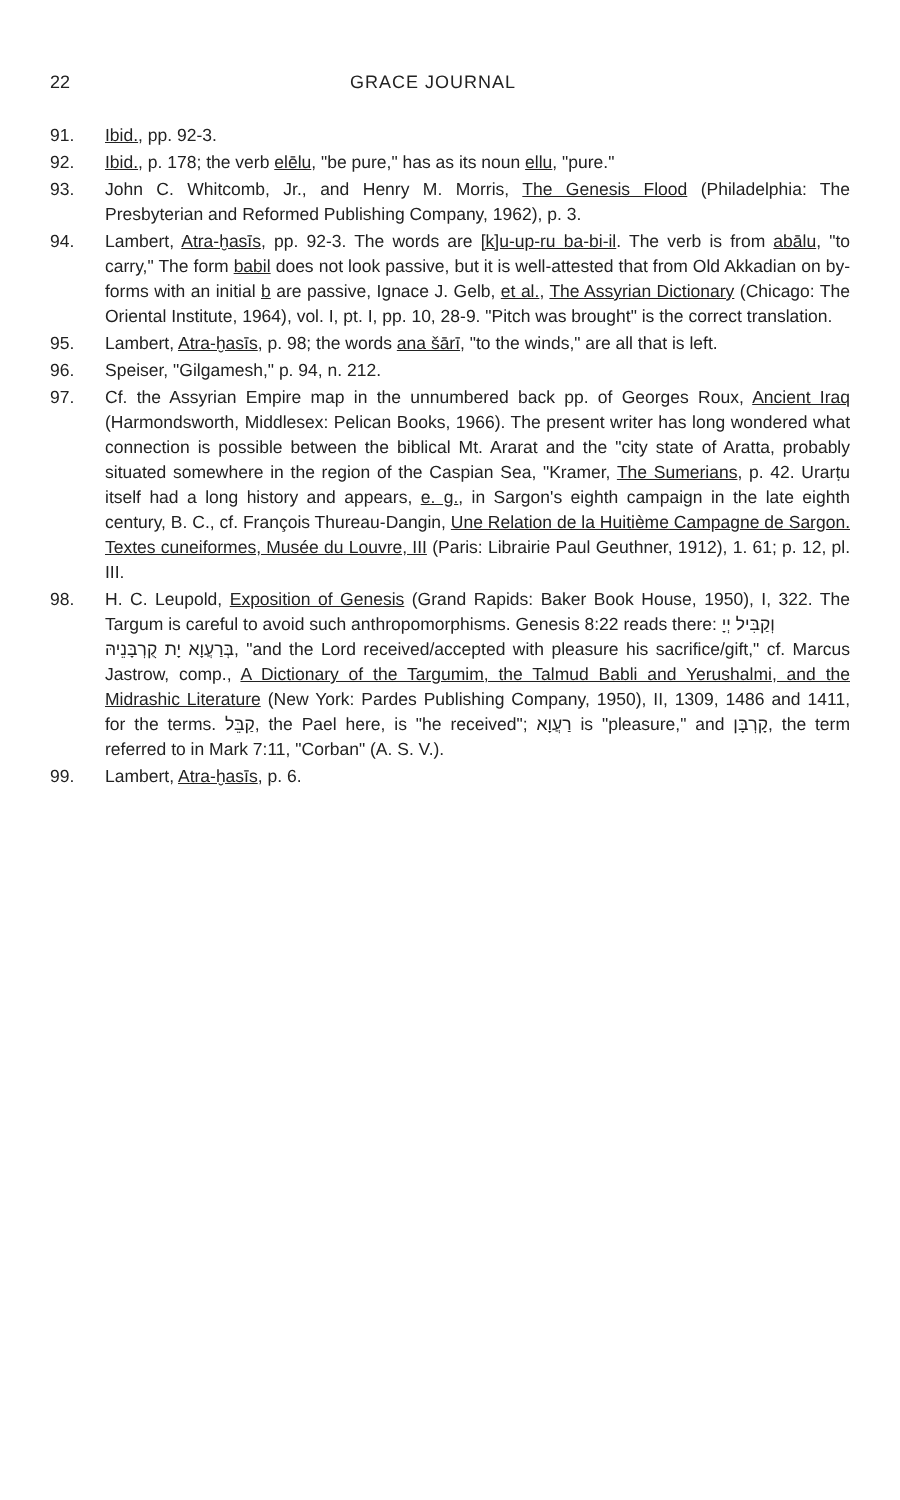22 GRACE JOURNAL
91. Ibid., pp. 92-3.
92. Ibid., p. 178; the verb elēlu, "be pure," has as its noun ellu, "pure."
93. John C. Whitcomb, Jr., and Henry M. Morris, The Genesis Flood (Philadelphia: The Presbyterian and Reformed Publishing Company, 1962), p. 3.
94. Lambert, Atra-ḫasīs, pp. 92-3. The words are [k]u-up-ru ba-bi-il. The verb is from abālu, "to carry," The form babil does not look passive, but it is well-attested that from Old Akkadian on by-forms with an initial b are passive, Ignace J. Gelb, et al., The Assyrian Dictionary (Chicago: The Oriental Institute, 1964), vol. I, pt. I, pp. 10, 28-9. "Pitch was brought" is the correct translation.
95. Lambert, Atra-ḫasīs, p. 98; the words ana šārī, "to the winds," are all that is left.
96. Speiser, "Gilgamesh," p. 94, n. 212.
97. Cf. the Assyrian Empire map in the unnumbered back pp. of Georges Roux, Ancient Iraq (Harmondsworth, Middlesex: Pelican Books, 1966). The present writer has long wondered what connection is possible between the biblical Mt. Ararat and the "city state of Aratta, probably situated somewhere in the region of the Caspian Sea, "Kramer, The Sumerians, p. 42. Urarṭu itself had a long history and appears, e. g., in Sargon's eighth campaign in the late eighth century, B. C., cf. François Thureau-Dangin, Une Relation de la Huitième Campagne de Sargon. Textes cuneiformes, Musée du Louvre, III (Paris: Librairie Paul Geuthner, 1912), 1. 61; p. 12, pl. III.
98. H. C. Leupold, Exposition of Genesis (Grand Rapids: Baker Book House, 1950), I, 322. The Targum is careful to avoid such anthropomorphisms. Genesis 8:22 reads there: וְקַבִּיל יְיָ
בְּרַעֲוָא יָת קֻרְבָּנֵיהּ, "and the Lord received/accepted with pleasure his sacrifice/gift," cf. Marcus Jastrow, comp., A Dictionary of the Targumim, the Talmud Babli and Yerushalmi, and the Midrashic Literature (New York: Pardes Publishing Company, 1950), II, 1309, 1486 and 1411, for the terms. קַבֵּל, the Pael here, is "he received"; רַעֲוָא is "pleasure," and קָרְבָּן, the term referred to in Mark 7:11, "Corban" (A. S. V.).
99. Lambert, Atra-ḫasīs, p. 6.